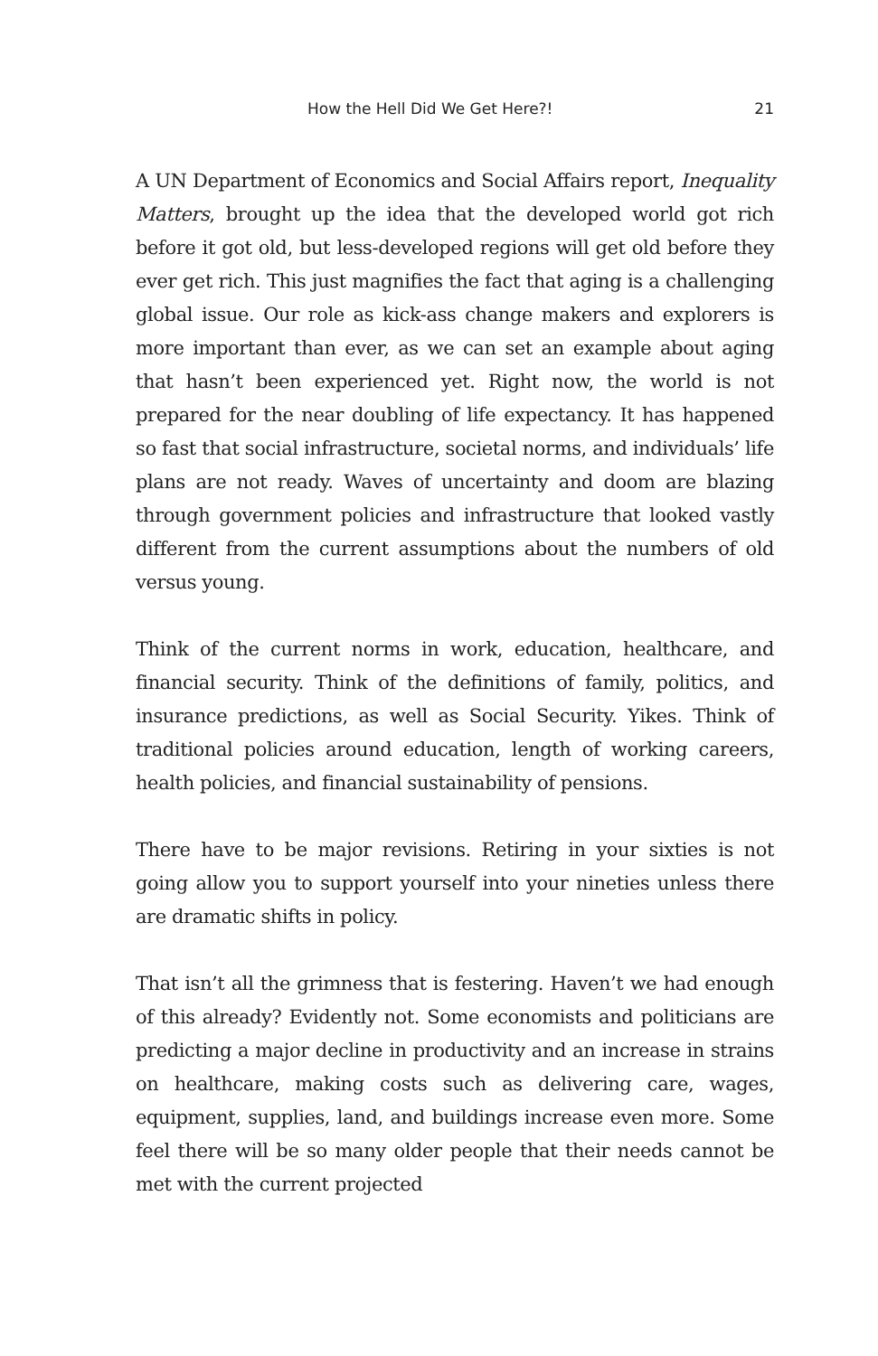How the Hell Did We Get Here?! 21
A UN Department of Economics and Social Affairs report, Inequality Matters, brought up the idea that the developed world got rich before it got old, but less-developed regions will get old before they ever get rich. This just magnifies the fact that aging is a challenging global issue. Our role as kick-ass change makers and explorers is more important than ever, as we can set an example about aging that hasn’t been experienced yet. Right now, the world is not prepared for the near doubling of life expectancy. It has happened so fast that social infrastructure, societal norms, and individuals’ life plans are not ready. Waves of uncertainty and doom are blazing through government policies and infrastructure that looked vastly different from the current assumptions about the numbers of old versus young.
Think of the current norms in work, education, healthcare, and financial security. Think of the definitions of family, politics, and insurance predictions, as well as Social Security. Yikes. Think of traditional policies around education, length of working careers, health policies, and financial sustainability of pensions.
There have to be major revisions. Retiring in your sixties is not going allow you to support yourself into your nineties unless there are dramatic shifts in policy.
That isn’t all the grimness that is festering. Haven’t we had enough of this already? Evidently not. Some economists and politicians are predicting a major decline in productivity and an increase in strains on healthcare, making costs such as delivering care, wages, equipment, supplies, land, and buildings increase even more. Some feel there will be so many older people that their needs cannot be met with the current projected